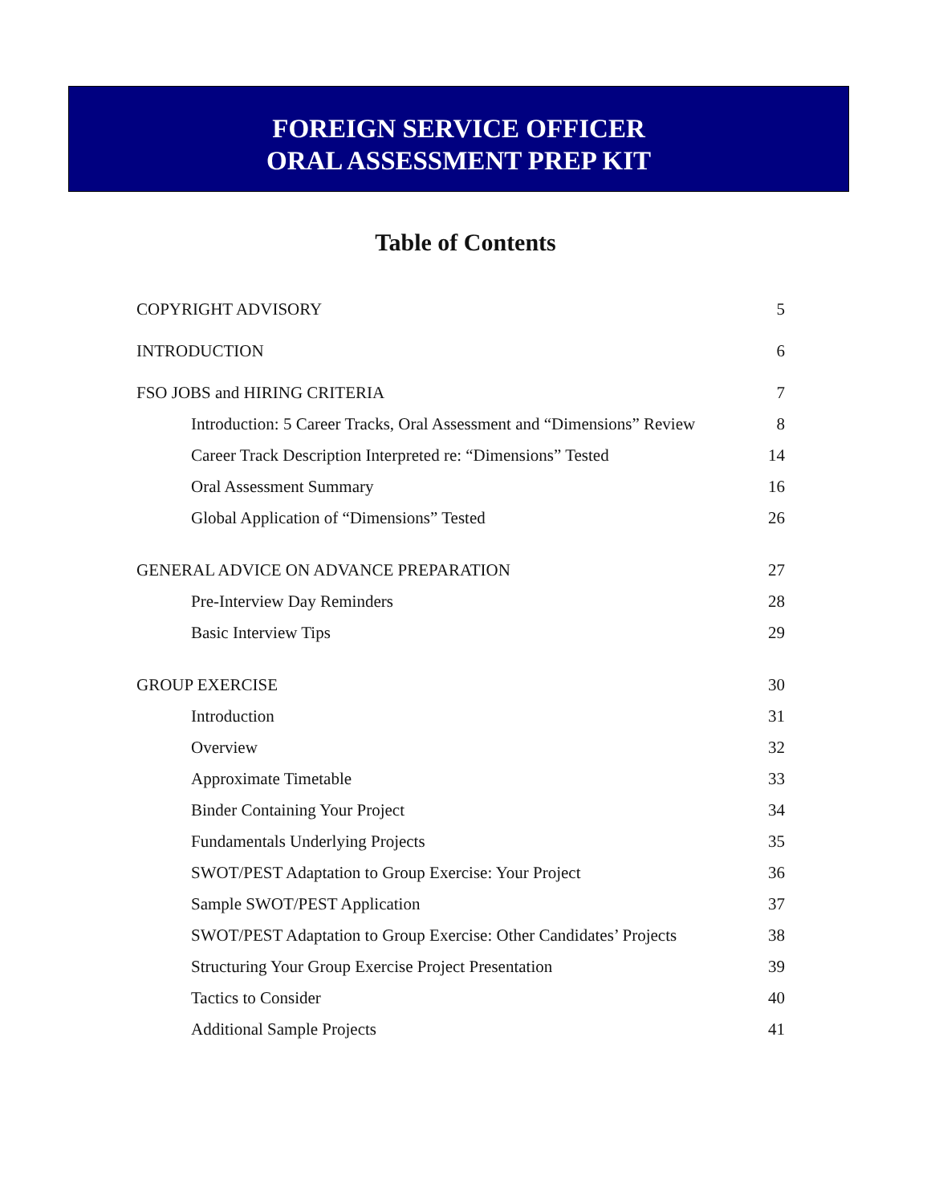FOREIGN SERVICE OFFICER
ORAL ASSESSMENT PREP KIT
Table of Contents
COPYRIGHT ADVISORY 5
INTRODUCTION 6
FSO JOBS and HIRING CRITERIA 7
Introduction: 5 Career Tracks, Oral Assessment and “Dimensions” Review 8
Career Track Description Interpreted re: “Dimensions” Tested 14
Oral Assessment Summary 16
Global Application of “Dimensions” Tested 26
GENERAL ADVICE ON ADVANCE PREPARATION 27
Pre-Interview Day Reminders 28
Basic Interview Tips 29
GROUP EXERCISE 30
Introduction 31
Overview 32
Approximate Timetable 33
Binder Containing Your Project 34
Fundamentals Underlying Projects 35
SWOT/PEST Adaptation to Group Exercise: Your Project 36
Sample SWOT/PEST Application 37
SWOT/PEST Adaptation to Group Exercise: Other Candidates’ Projects 38
Structuring Your Group Exercise Project Presentation 39
Tactics to Consider 40
Additional Sample Projects 41